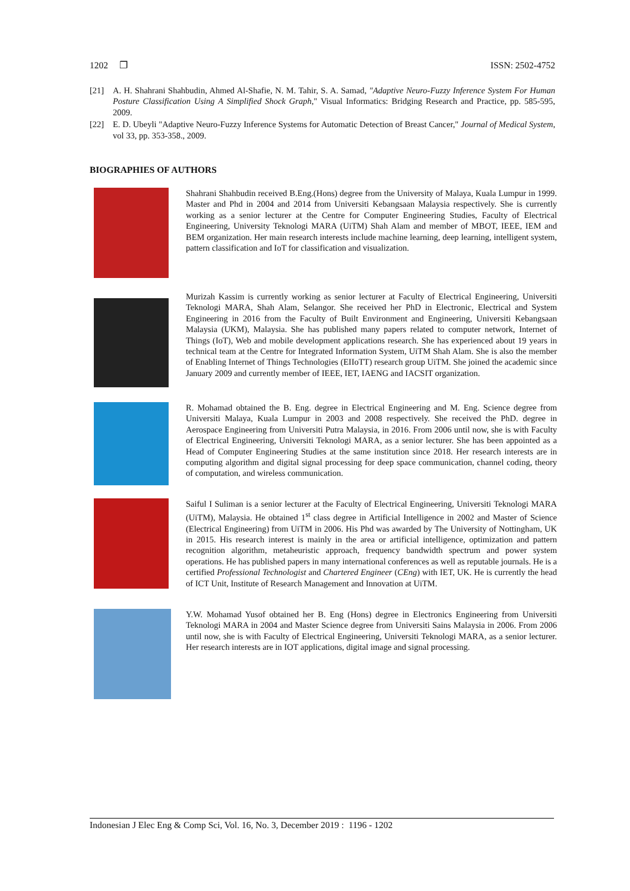1202 ❐ ISSN: 2502-4752
[21] A. H. Shahrani Shahbudin, Ahmed Al-Shafie, N. M. Tahir, S. A. Samad, "Adaptive Neuro-Fuzzy Inference System For Human Posture Classification Using A Simplified Shock Graph," Visual Informatics: Bridging Research and Practice, pp. 585-595, 2009.
[22] E. D. Ubeyli "Adaptive Neuro-Fuzzy Inference Systems for Automatic Detection of Breast Cancer," Journal of Medical System, vol 33, pp. 353-358., 2009.
BIOGRAPHIES OF AUTHORS
Shahrani Shahbudin received B.Eng.(Hons) degree from the University of Malaya, Kuala Lumpur in 1999. Master and Phd in 2004 and 2014 from Universiti Kebangsaan Malaysia respectively. She is currently working as a senior lecturer at the Centre for Computer Engineering Studies, Faculty of Electrical Engineering, University Teknologi MARA (UiTM) Shah Alam and member of MBOT, IEEE, IEM and BEM organization. Her main research interests include machine learning, deep learning, intelligent system, pattern classification and IoT for classification and visualization.
Murizah Kassim is currently working as senior lecturer at Faculty of Electrical Engineering, Universiti Teknologi MARA, Shah Alam, Selangor. She received her PhD in Electronic, Electrical and System Engineering in 2016 from the Faculty of Built Environment and Engineering, Universiti Kebangsaan Malaysia (UKM), Malaysia. She has published many papers related to computer network, Internet of Things (IoT), Web and mobile development applications research. She has experienced about 19 years in technical team at the Centre for Integrated Information System, UiTM Shah Alam. She is also the member of Enabling Internet of Things Technologies (EIIoTT) research group UiTM. She joined the academic since January 2009 and currently member of IEEE, IET, IAENG and IACSIT organization.
R. Mohamad obtained the B. Eng. degree in Electrical Engineering and M. Eng. Science degree from Universiti Malaya, Kuala Lumpur in 2003 and 2008 respectively. She received the PhD. degree in Aerospace Engineering from Universiti Putra Malaysia, in 2016. From 2006 until now, she is with Faculty of Electrical Engineering, Universiti Teknologi MARA, as a senior lecturer. She has been appointed as a Head of Computer Engineering Studies at the same institution since 2018. Her research interests are in computing algorithm and digital signal processing for deep space communication, channel coding, theory of computation, and wireless communication.
Saiful I Suliman is a senior lecturer at the Faculty of Electrical Engineering, Universiti Teknologi MARA (UiTM), Malaysia. He obtained 1<sup>st</sup> class degree in Artificial Intelligence in 2002 and Master of Science (Electrical Engineering) from UiTM in 2006. His Phd was awarded by The University of Nottingham, UK in 2015. His research interest is mainly in the area or artificial intelligence, optimization and pattern recognition algorithm, metaheuristic approach, frequency bandwidth spectrum and power system operations. He has published papers in many international conferences as well as reputable journals. He is a certified Professional Technologist and Chartered Engineer (CEng) with IET, UK. He is currently the head of ICT Unit, Institute of Research Management and Innovation at UiTM.
Y.W. Mohamad Yusof obtained her B. Eng (Hons) degree in Electronics Engineering from Universiti Teknologi MARA in 2004 and Master Science degree from Universiti Sains Malaysia in 2006. From 2006 until now, she is with Faculty of Electrical Engineering, Universiti Teknologi MARA, as a senior lecturer. Her research interests are in IOT applications, digital image and signal processing.
Indonesian J Elec Eng & Comp Sci, Vol. 16, No. 3, December 2019 : 1196 - 1202